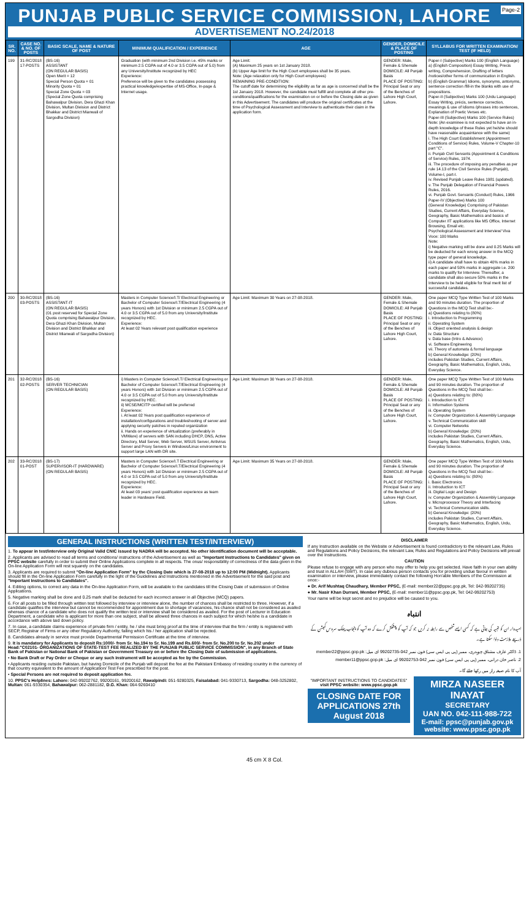Page-2
PUNJAB PUBLIC SERVICE COMMISSION, LAHORE
ADVERTISEMENT NO.24/2018
| SR. NO. | CASE NO. & NO. OF POSTS | BASIC SCALE, NAME & NATURE OF POST | MINIMUM QUALIFICATION / EXPERIENCE | AGE | GENDER, DOMICILE & PLACE OF POSTING | SYLLABUS FOR WRITTEN EXAMINATION/ TEST (IF HELD) |
| --- | --- | --- | --- | --- | --- | --- |
| 199 | 31-RC/2018 17-POSTS | (BS-16) ASSISTANT (ON REGULAR BASIS) Open Merit = 12 Special Person Quota = 01 Minority Quota = 01 Special Zone Quota = 03 (Special Zone Quota comprising Bahawalpur Division, Dera Ghazi Khan Division, Multan Division and District Bhakkar and District Mianwali of Sargodha Division) | Graduation (with minimum 2nd Division i.e. 45% marks or minimum 2.5 CGPA out of 4.0 or 3.5 CGPA out of 5.0) from any University/Institute recognized by HEC Experience: Preference will be given to the candidates possessing practical knowledge/expertise of MS-Office, In-page & Internet usage. | Age Limit: (A) Maximum 25 years on 1st January 2018. (b) Upper Age limit for the High Court employees shall be 35 years. Note: (Age relaxation only for High Court employees) REMAINING PRE-CONDITION: The cutoff date for determining the eligibility as far as age is concerned shall be the 1st January 2018. However, the candidate must fulfill and complete all other pre-conditions/qualifications for the examination on or before the Closing date as given in this Advertisement. The candidates will produce the original certificates at the time of Psychological Assessment and Interview to authenticate their claim in the application form. | GENDER: Male, Female & Shemale DOMICILE: All Punjab Basis PLACE OF POSTING: Principal Seat or any of the Benches of Lahore High Court, Lahore. | Paper-I (Subjective) Marks 100 (English Language) a) (English Composition) Essay Writing, Precis writing, Comprehension, Drafting of letters /notices/other forms of communication in English. b) (English Grammar) Idioms, synonyms, antonyms, sentence correction /fill-in the blanks with use of prepositions. Paper-II (Subjective) Marks 100 (Urdu Language) Essay Writing, précis, sentence correction, meanings & use of Idioms /phrases into sentences, Explanation of Poetic Verses etc. Paper-III (Subjective) Marks 100 (Service Rules) Note: (An examinee is not expected to have an in-depth knowledge of these Rules yet he/she should have reasonable acquaintance with the same) i. The High Court Establishment (Appointment Conditions of Service) Rules, Volume-V Chapter-10 part "C". ii. Punjab Civil Servants (Appointment & Conditions of Service) Rules, 1974. iii. The procedure of imposing any penalties as per rule 14.13 of the Civil Service Rules (Punjab), Volume-I, part-I. iv. Revised Punjab Leave Rules 1981 (updated). v. The Punjab Delegation of Financial Powers Rules, 2016. vi. Punjab Govt. Servants (Conduct) Rules, 1966 Paper-IV (Objective) Marks 100 (General Knowledge) Comprising of Pakistan Studies, Current Affairs, Everyday Science, Geography, Basic Mathematics and basics of Computer /IT applications like MS Office, Internet Browsing, Email etc. Psychological Assessment and Interview/ Viva Voce: 100 Marks Note: i) Negative marking will be done and 0.25 Marks will be deducted for each wrong answer in the MCQ type paper of general knowledge. ii) A candidate shall have to obtain 40% marks in each paper and 50% marks in aggregate i.e. 200 marks to qualify for Interview. Thereafter, a candidate shall also secure 50% marks in the Interview to be held eligible for final merit list of successful candidates. |
| 200 | 30-RC/2018 03-POSTS | (BS-16) ASSISTANT-IT (ON REGULAR BASIS) (01 post reserved for Special Zone Quota comprising Bahawalpur Division, Dera Ghazi Khan Division, Multan Division and District Bhakkar and District Mianwali of Sargodha Division) | Masters in Computer Science/I.T/ Electrical Engineering or Bachelor of Computer Science/I.T/Electrical Engineering (4 years Honors) with 1st Division or minimum 2.5 CGPA out of 4.0 or 3.5 CGPA out of 5.0 from any University/Institute recognized by HEC. Experience: At least 02 Years relevant post qualification experience | Age Limit: Maximum 30 Years on 27-08-2018. | GENDER: Male, Female & Shemale DOMICILE: All Punjab Basis PLACE OF POSTING: Principal Seat or any of the Benches of Lahore High Court, Lahore. | One paper MCQ Type Written Test of 100 Marks and 90 minutes duration. The proportion of Questions in the MCQ Test shall be:- a) Questions relating to (80%) i. Introduction to Programming ii. Operating System iii. Object oriented analysis & design iv. Data Structure v. Data base (Intro & Advance) vi. Software Engineering vii. Theory of automata & formal language b) General Knowledge: (20%) includes Pakistan Studies, Current Affairs, Geography, Basic Mathematics, English, Urdu, Everyday Science. |
| 201 | 32-RC/2018 02-POSTS | (BS-16) SERVER TECHNICIAN (ON REGULAR BASIS) | i) Masters in Computer Science/I.T/ Electrical Engineering or Bachelor of Computer Science/I.T/Electrical Engineering (4 years Honors) with 1st Division or minimum 2.5 CGPA out of 4.0 or 3.5 CGPA out of 5.0 from any University/Institute recognized by HEC. ii) MCSE/MCITP certified will be preferred Experience: i. At least 02 Years post qualification experience of installation/configurations and troubleshooting of server and applying security patches in reputed organization ii. Hands on experience of virtualization (preferably in VMWare) of servers with SAN including DHCP, DNS, Active Directory, Mail Server, Web Server, WSUS Server, Antivirus Server and Proxy Servers in Windows/Linux environment to support large LAN with DR site. | Age Limit: Maximum 30 Years on 27-08-2018. | GENDER: Male, Female & Shemale DOMICILE: All Punjab Basis PLACE OF POSTING: Principal Seat or any of the Benches of Lahore High Court, Lahore. | One paper MCQ Type Written Test of 100 Marks and 90 minutes duration. The proportion of Questions in the MCQ Test shall be:- a) Questions relating to: (80%) i. Introduction to ICT ii. Information Systems iii. Operating System iv. Computer Organization & Assembly Language v. Technical Communication skill vi. Computer Networks b) General Knowledge: (20%) includes Pakistan Studies, Current Affairs, Geography, Basic Mathematics, English, Urdu, Everyday Science. |
| 202 | 33-RC/2018 01-POST | (BS-17) SUPERVISOR-IT (HARDWARE) (ON REGULAR BASIS) | Masters in Computer Science/I.T Electrical Engineering or Bachelor of Computer Science/I.T/Electrical Engineering (4 years Honors) with 1st Division or minimum 2.5 CGPA out of 4.0 or 3.5 CGPA out of 5.0 from any University/Institute recognized by HEC. Experience: At least 03 years' post qualification experience as team leader in Hardware Field. | Age Limit: Maximum 35 Years on 27-08-2018. | GENDER: Male, Female & Shemale DOMICILE: All Punjab Basis PLACE OF POSTING: Principal Seat or any of the Benches of Lahore High Court, Lahore. | One paper MCQ Type Written Test of 100 Marks and 90 minutes duration. The proportion of Questions in the MCQ Test shall be:- a) Questions relating to: (80%) i. Basic Electronics ii. Introduction to ICT iii. Digital Logic and Design iv. Computer Organization & Assembly Language v. Microprocessor Theory and Interfacing vi. Technical Communication skills. b) General Knowledge: (20%) includes Pakistan Studies, Current Affairs, Geography, Basic Mathematics, English, Urdu, Everyday Science. |
GENERAL INSTRUCTIONS (WRITTEN TEST/INTERVIEW)
1. To appear in test/interview only Original Valid CNIC issued by NADRA will be accepted. No other Identification document will be acceptable.
2. Applicants are advised to read all terms and conditions/ instructions of the Advertisement as well as "Important Instructions to Candidates" given on PPSC website carefully in order to submit their Online Applications complete in all respects. The onus/ responsibility of correctness of the data given in the On-line Application Form will rest squarely on the candidates.
3. Applicants are required to submit "On-line Application Form" by the Closing Date which is 27-08-2018 up to 12:00 PM (Midnight). Applicants should fill in the On-line Application Form carefully in the light of the Guidelines and Instructions mentioned in the Advertisement for the said post and "Important Instructions to Candidates".
4. Editing options, to correct any data in the On-line Application Form, will be available to the candidates till the Closing Date of submission of Online Applications.
5. Negative marking shall be done and 0.25 mark shall be deducted for each incorrect answer in all Objective (MCQ) papers.
6. For all posts to be filled through written test followed by interview or interview alone, the number of chances shall be restricted to three. However, if a candidate qualifies the interview but cannot be recommended for appointment due to shortage of vacancies, his chance shall not be considered as availed whereas chance of a candidate who does not qualify the written test or interview shall be considered as availed. For the post of Lecturer in Education Department, a candidate who is applicant for more than one subject, shall be allowed three chances in each subject for which he/she is a candidate in accordance with above laid down policy.
7. In case, a candidate claims experience of private firm / entity, he / she must bring proof at the time of interview that the firm / entity is registered with SECP, Registrar of Firms or any other Regulatory Authority, failing which his / her application shall be rejected.
8. Candidates already in service must provide Departmental Permission Certificate at the time of interview.
9. It is mandatory for Applicants to deposit Rs:1000/- from Sr. No.194 to Sr. No.199 and Rs.600/- from Sr. No.200 to Sr. No.202 under Head:"C02101- ORGANIZATIONS OF STATE-TEST FEE REALIZED BY THE PUNJAB PUBLIC SERVICE COMMISSION", in any Branch of State Bank of Pakistan or National Bank of Pakistan or Government Treasury on or before the Closing Date of submission of applications.
• No Bank Draft or Pay Order or Cheque or any such instrument will be accepted as fee by the Commission.
• Applicants residing outside Pakistan, but having Domicile of the Punjab will deposit the fee at the Pakistani Embassy of residing country in the currency of that country equivalent to the amount of Application/ Test Fee prescribed for the post.
• Special Persons are not required to deposit application fee.
10. PPSC's Helplines: Lahore: 042-99202762, 99200161, 99200162, Rawalpindi: 051-9280325, Faisalabad: 041-9330713, Sargodha: 048-3252802, Multan: 061-9330354, Bahawalpur: 062-2881182, D.G. Khan: 064-9260410
DISCLAIMER
If any Instruction available on the Website or Advertisement is found contradictory to the relevant Law, Rules and Regulations and Policy Decisions, the relevant Law, Rules and Regulations and Policy Decisions will prevail over the Instructions.
CAUTION
Please refuse to engage with any person who may offer to help you get selected. Have faith in your own ability and trust in ALLAH (SWT). In case any dubious person contacts you for providing undue favour in written examination or interview, please immediately contact the following Hon'able Members of the Commission at once:-
● Dr. Arif Mushtaq Chaudhary, Member PPSC, (E-mail: member22@ppsc.gop.pk, Tel: 042-99202735)
● Mr. Nasir Khan Durrani, Member PPSC, (E-mail: member11@ppsc.gop.pk, Tel: 042-99202753)
Your name will be kept secret and no prejudice will be caused to you.
انتباہ
امیدوار ان کو تنبیہ کی جاتی ہے کہ کسی ایسے شخص سے رابطہ نہ کریں جو کہ آپ کو پیشکش کرے کہ وہ آپ کو پنجاب پبلک سروس کمیشن کے ذریعے ملازمت دلوا سکتا ہے۔
1. ڈاکٹر عارف مشتاق چوہدری، ممبر (پی پی ایس سی) فون نمبر 042-99202735 ای میل: member22@ppsc.gop.pk
2. ناصر خان درانی، ممبر (پی پی ایس سی) فون نمبر 042-99202753 ای میل: member11@ppsc.gop.pk
آپ کا نام صیغہ راز میں رکھا جائے گا۔
"IMPORTANT INSTRUCTIONS TO CANDIDATES"
visit PPSC website: www.ppsc.gop.pk
CLOSING DATE FOR APPLICATIONS 27th August 2018
MIRZA NASEER INAYAT
SECRETARY
UAN NO. 042-111-988-722
E-mail: ppsc@punjab.gov.pk
website: www.ppsc.gop.pk
45 cm X 8 Col.